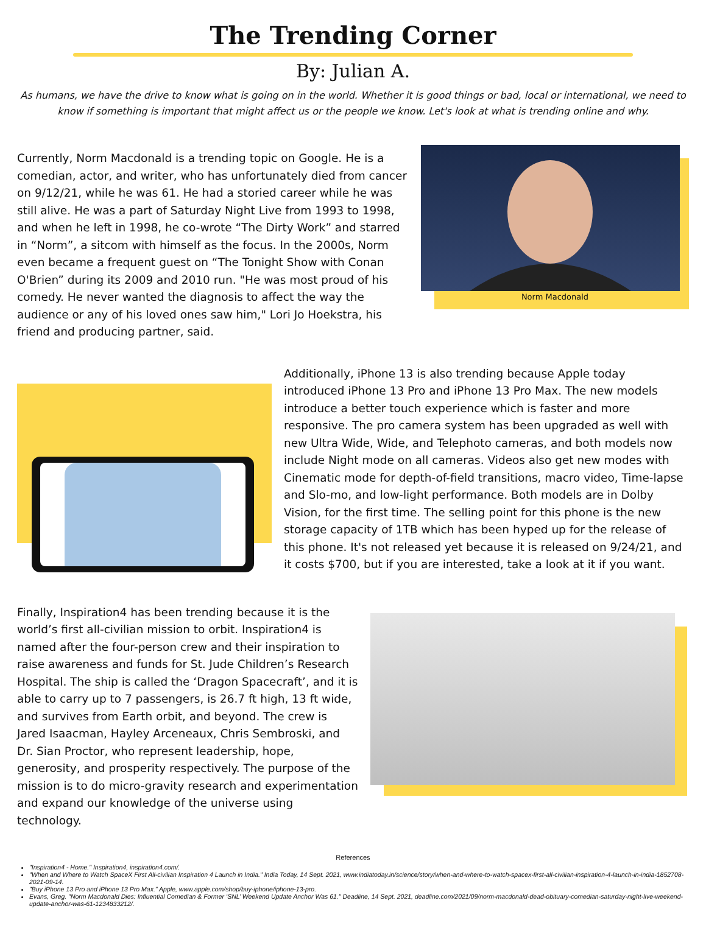The Trending Corner
By: Julian A.
As humans, we have the drive to know what is going on in the world. Whether it is good things or bad, local or international, we need to know if something is important that might affect us or the people we know. Let's look at what is trending online and why.
Currently, Norm Macdonald is a trending topic on Google. He is a comedian, actor, and writer, who has unfortunately died from cancer on 9/12/21, while he was 61. He had a storied career while he was still alive. He was a part of Saturday Night Live from 1993 to 1998, and when he left in 1998, he co-wrote “The Dirty Work” and starred in “Norm”, a sitcom with himself as the focus. In the 2000s, Norm even became a frequent guest on “The Tonight Show with Conan O'Brien” during its 2009 and 2010 run. "He was most proud of his comedy. He never wanted the diagnosis to affect the way the audience or any of his loved ones saw him," Lori Jo Hoekstra, his friend and producing partner, said.
Norm Macdonald
Additionally, iPhone 13 is also trending because Apple today introduced iPhone 13 Pro and iPhone 13 Pro Max. The new models introduce a better touch experience which is faster and more responsive. The pro camera system has been upgraded as well with new Ultra Wide, Wide, and Telephoto cameras, and both models now include Night mode on all cameras. Videos also get new modes with Cinematic mode for depth-of-field transitions, macro video, Time-lapse and Slo-mo, and low-light performance. Both models are in Dolby Vision, for the first time. The selling point for this phone is the new storage capacity of 1TB which has been hyped up for the release of this phone. It's not released yet because it is released on 9/24/21, and it costs $700, but if you are interested, take a look at it if you want.
Finally, Inspiration4 has been trending because it is the world’s first all-civilian mission to orbit. Inspiration4 is named after the four-person crew and their inspiration to raise awareness and funds for St. Jude Children’s Research Hospital. The ship is called the ‘Dragon Spacecraft’, and it is able to carry up to 7 passengers, is 26.7 ft high, 13 ft wide, and survives from Earth orbit, and beyond. The crew is Jared Isaacman, Hayley Arceneaux, Chris Sembroski, and Dr. Sian Proctor, who represent leadership, hope, generosity, and prosperity respectively. The purpose of the mission is to do micro-gravity research and experimentation and expand our knowledge of the universe using technology.
References
"Inspiration4 - Home." Inspiration4, inspiration4.com/.
"When and Where to Watch SpaceX First All-civilian Inspiration 4 Launch in India." India Today, 14 Sept. 2021, www.indiatoday.in/science/story/when-and-where-to-watch-spacex-first-all-civilian-inspiration-4-launch-in-india-1852708-2021-09-14.
"Buy iPhone 13 Pro and iPhone 13 Pro Max." Apple, www.apple.com/shop/buy-iphone/iphone-13-pro.
Evans, Greg. "Norm Macdonald Dies: Influential Comedian & Former ‘SNL’ Weekend Update Anchor Was 61." Deadline, 14 Sept. 2021, deadline.com/2021/09/norm-macdonald-dead-obituary-comedian-saturday-night-live-weekend-update-anchor-was-61-1234833212/.